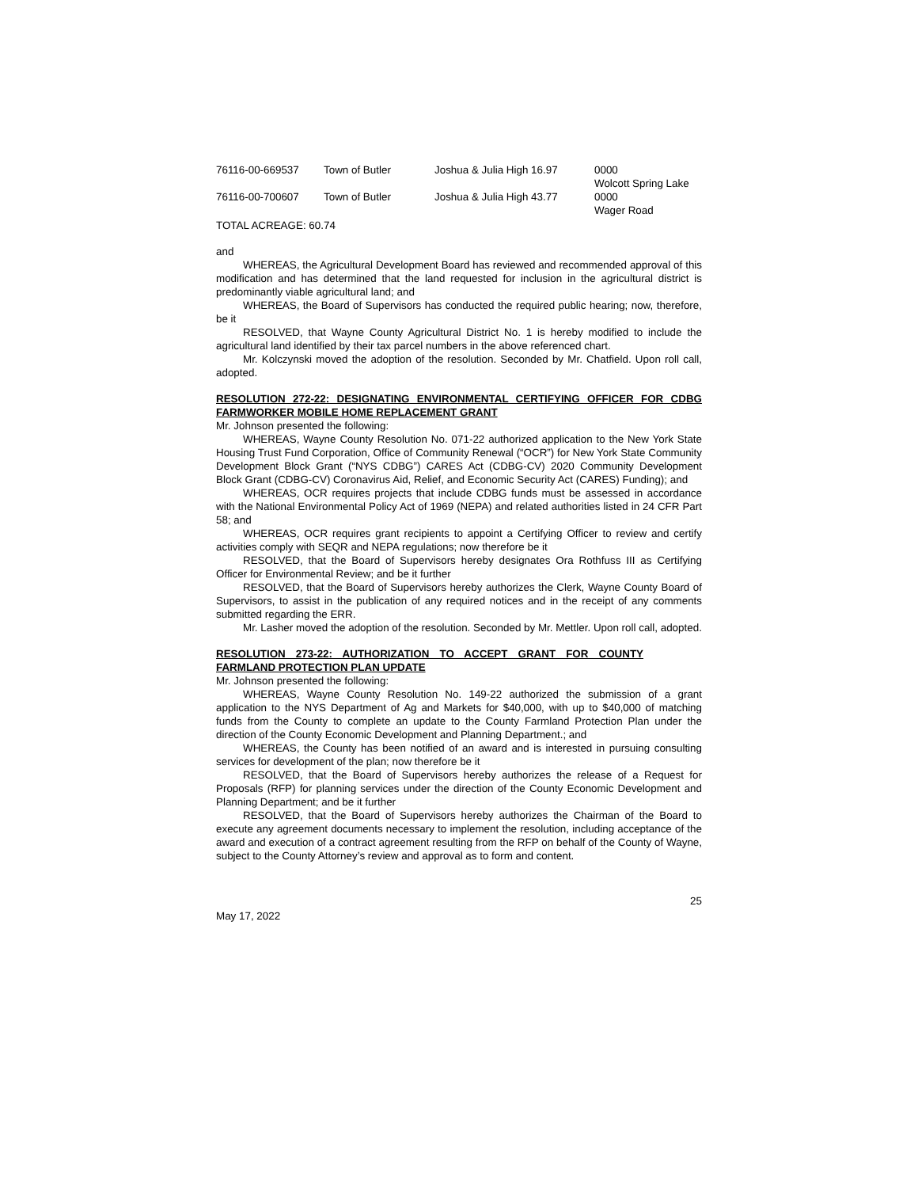| 76116-00-669537 | Town of Butler | Joshua & Julia High 16.97 | 0000 Wolcott Spring Lake |
| 76116-00-700607 | Town of Butler | Joshua & Julia High 43.77 | 0000 Wager Road |
TOTAL ACREAGE: 60.74
and
WHEREAS, the Agricultural Development Board has reviewed and recommended approval of this modification and has determined that the land requested for inclusion in the agricultural district is predominantly viable agricultural land; and
WHEREAS, the Board of Supervisors has conducted the required public hearing; now, therefore, be it
RESOLVED, that Wayne County Agricultural District No. 1 is hereby modified to include the agricultural land identified by their tax parcel numbers in the above referenced chart.
Mr. Kolczynski moved the adoption of the resolution. Seconded by Mr. Chatfield. Upon roll call, adopted.
RESOLUTION 272-22: DESIGNATING ENVIRONMENTAL CERTIFYING OFFICER FOR CDBG FARMWORKER MOBILE HOME REPLACEMENT GRANT
Mr. Johnson presented the following:
WHEREAS, Wayne County Resolution No. 071-22 authorized application to the New York State Housing Trust Fund Corporation, Office of Community Renewal (“OCR”) for New York State Community Development Block Grant (“NYS CDBG”) CARES Act (CDBG-CV) 2020 Community Development Block Grant (CDBG-CV) Coronavirus Aid, Relief, and Economic Security Act (CARES) Funding); and
WHEREAS, OCR requires projects that include CDBG funds must be assessed in accordance with the National Environmental Policy Act of 1969 (NEPA) and related authorities listed in 24 CFR Part 58; and
WHEREAS, OCR requires grant recipients to appoint a Certifying Officer to review and certify activities comply with SEQR and NEPA regulations; now therefore be it
RESOLVED, that the Board of Supervisors hereby designates Ora Rothfuss III as Certifying Officer for Environmental Review; and be it further
RESOLVED, that the Board of Supervisors hereby authorizes the Clerk, Wayne County Board of Supervisors, to assist in the publication of any required notices and in the receipt of any comments submitted regarding the ERR.
Mr. Lasher moved the adoption of the resolution. Seconded by Mr. Mettler. Upon roll call, adopted.
RESOLUTION 273-22: AUTHORIZATION TO ACCEPT GRANT FOR COUNTY FARMLAND PROTECTION PLAN UPDATE
Mr. Johnson presented the following:
WHEREAS, Wayne County Resolution No. 149-22 authorized the submission of a grant application to the NYS Department of Ag and Markets for $40,000, with up to $40,000 of matching funds from the County to complete an update to the County Farmland Protection Plan under the direction of the County Economic Development and Planning Department.; and
WHEREAS, the County has been notified of an award and is interested in pursuing consulting services for development of the plan; now therefore be it
RESOLVED, that the Board of Supervisors hereby authorizes the release of a Request for Proposals (RFP) for planning services under the direction of the County Economic Development and Planning Department; and be it further
RESOLVED, that the Board of Supervisors hereby authorizes the Chairman of the Board to execute any agreement documents necessary to implement the resolution, including acceptance of the award and execution of a contract agreement resulting from the RFP on behalf of the County of Wayne, subject to the County Attorney’s review and approval as to form and content.
25
May 17, 2022